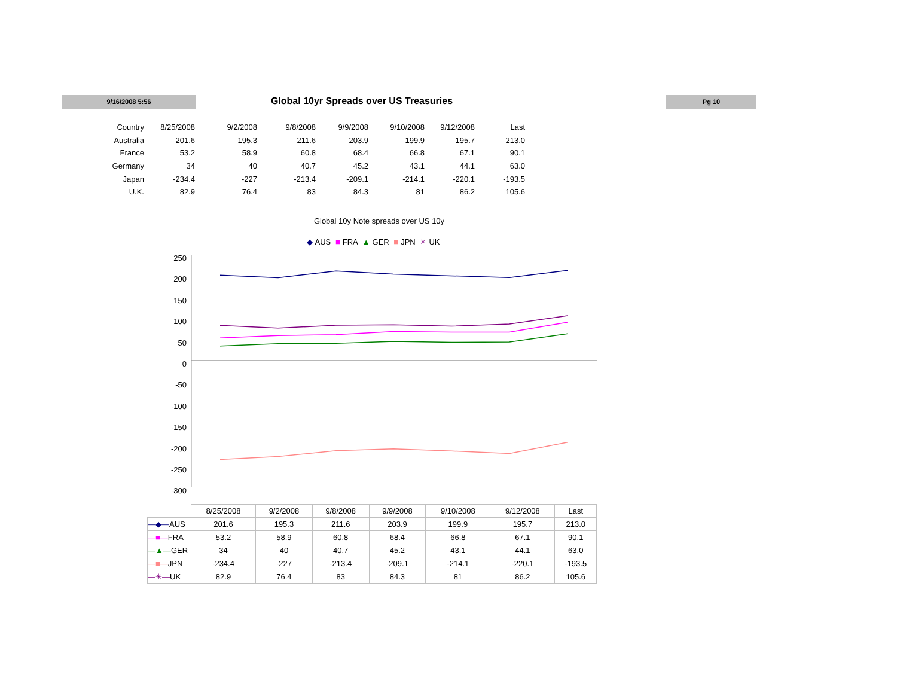9/16/2008 5:56 Global 10yr Spreads over US Treasuries Pg 10
| Country | 8/25/2008 | 9/2/2008 | 9/8/2008 | 9/9/2008 | 9/10/2008 | 9/12/2008 | Last |
| --- | --- | --- | --- | --- | --- | --- | --- |
| Australia | 201.6 | 195.3 | 211.6 | 203.9 | 199.9 | 195.7 | 213.0 |
| France | 53.2 | 58.9 | 60.8 | 68.4 | 66.8 | 67.1 | 90.1 |
| Germany | 34 | 40 | 40.7 | 45.2 | 43.1 | 44.1 | 63.0 |
| Japan | -234.4 | -227 | -213.4 | -209.1 | -214.1 | -220.1 | -193.5 |
| U.K. | 82.9 | 76.4 | 83 | 84.3 | 81 | 86.2 | 105.6 |
Global 10y Note spreads over US 10y
◆ AUS ■ FRA ▲ GER ■ JPN ✳ UK
250
200
150
100
50
0
-50
-100
-150
-200
-250
-300
| | 8/25/2008 | 9/2/2008 | 9/8/2008 | 9/9/2008 | 9/10/2008 | 9/12/2008 | Last |
| --- | --- | --- | --- | --- | --- | --- | --- |
| —◆— AUS | 201.6 | 195.3 | 211.6 | 203.9 | 199.9 | 195.7 | 213.0 |
| —■— FRA | 53.2 | 58.9 | 60.8 | 68.4 | 66.8 | 67.1 | 90.1 |
| —▲— GER | 34 | 40 | 40.7 | 45.2 | 43.1 | 44.1 | 63.0 |
| —■— JPN | -234.4 | -227 | -213.4 | -209.1 | -214.1 | -220.1 | -193.5 |
| —✳— UK | 82.9 | 76.4 | 83 | 84.3 | 81 | 86.2 | 105.6 |